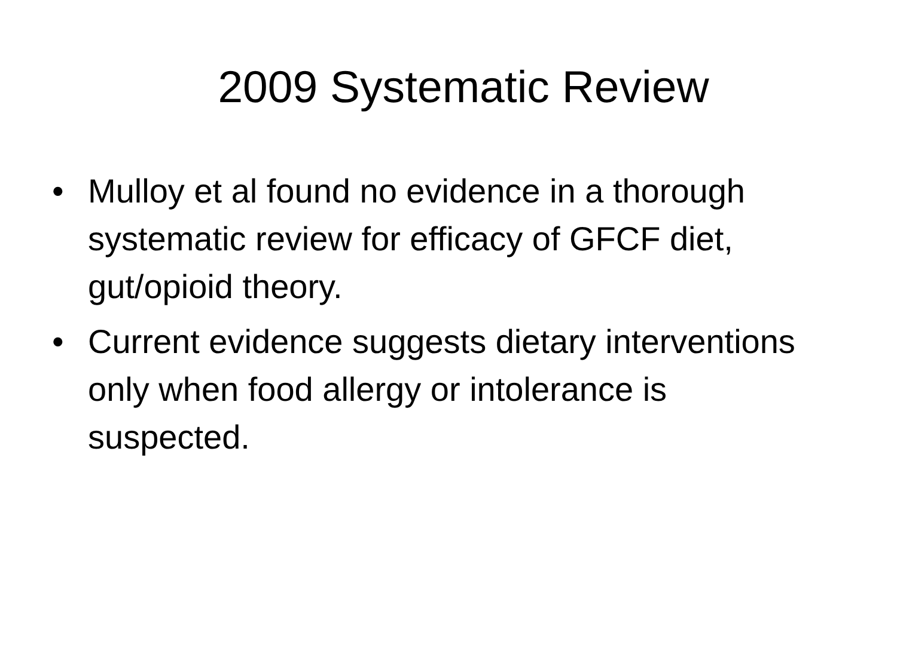2009 Systematic Review
• Mulloy et al found no evidence in a thorough systematic review for efficacy of GFCF diet, gut/opioid theory.
• Current evidence suggests dietary interventions only when food allergy or intolerance is suspected.